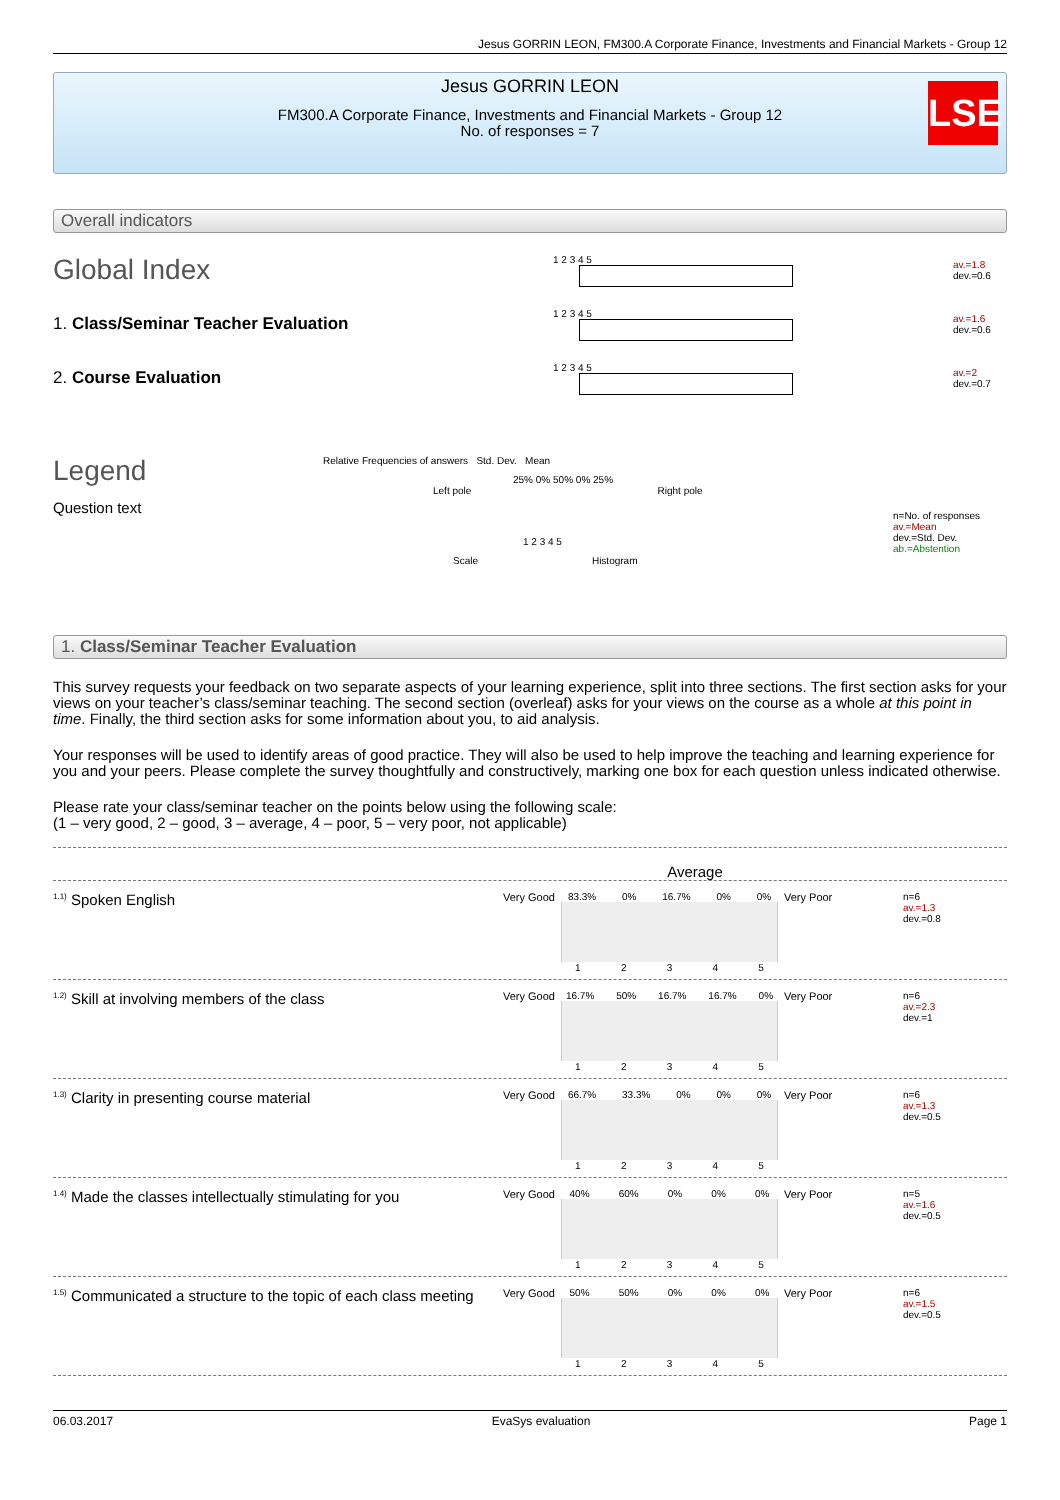Jesus GORRIN LEON, FM300.A Corporate Finance, Investments and Financial Markets - Group 12
Jesus GORRIN LEON
FM300.A Corporate Finance, Investments and Financial Markets - Group 12
No. of responses = 7
LSE
Overall indicators
Global Index
1 2 3 4 5
av.=1.8
dev.=0.6
1. Class/Seminar Teacher Evaluation
1 2 3 4 5
av.=1.6
dev.=0.6
2. Course Evaluation
1 2 3 4 5
av.=2
dev.=0.7
Legend
Question text
Relative Frequencies of answers Std. Dev. Mean
25% 0% 50% 0% 25%
Left pole Right pole
1 2 3 4 5
Scale Histogram
n=No. of responses
av.=Mean
dev.=Std. Dev.
ab.=Abstention
1. Class/Seminar Teacher Evaluation
This survey requests your feedback on two separate aspects of your learning experience, split into three sections. The first section asks for your views on your teacher’s class/seminar teaching. The second section (overleaf) asks for your views on the course as a whole at this point in time. Finally, the third section asks for some information about you, to aid analysis.
Your responses will be used to identify areas of good practice. They will also be used to help improve the teaching and learning experience for you and your peers. Please complete the survey thoughtfully and constructively, marking one box for each question unless indicated otherwise.
Please rate your class/seminar teacher on the points below using the following scale:
(1 – very good, 2 – good, 3 – average, 4 – poor, 5 – very poor, not applicable)
Average
<sup>1.1)</sup> Spoken English
Very Good
83.3% 0% 16.7% 0% 0%
12345
Very Poor
n=6
av.=1.3
dev.=0.8
<sup>1.2)</sup> Skill at involving members of the class
Very Good
16.7% 50% 16.7% 16.7% 0%
12345
Very Poor
n=6
av.=2.3
dev.=1
<sup>1.3)</sup> Clarity in presenting course material
Very Good
66.7% 33.3% 0% 0% 0%
12345
Very Poor
n=6
av.=1.3
dev.=0.5
<sup>1.4)</sup> Made the classes intellectually stimulating for you
Very Good
40% 60% 0% 0% 0%
12345
Very Poor
n=5
av.=1.6
dev.=0.5
<sup>1.5)</sup> Communicated a structure to the topic of each class meeting
Very Good
50% 50% 0% 0% 0%
12345
Very Poor
n=6
av.=1.5
dev.=0.5
06.03.2017 EvaSys evaluation Page 1